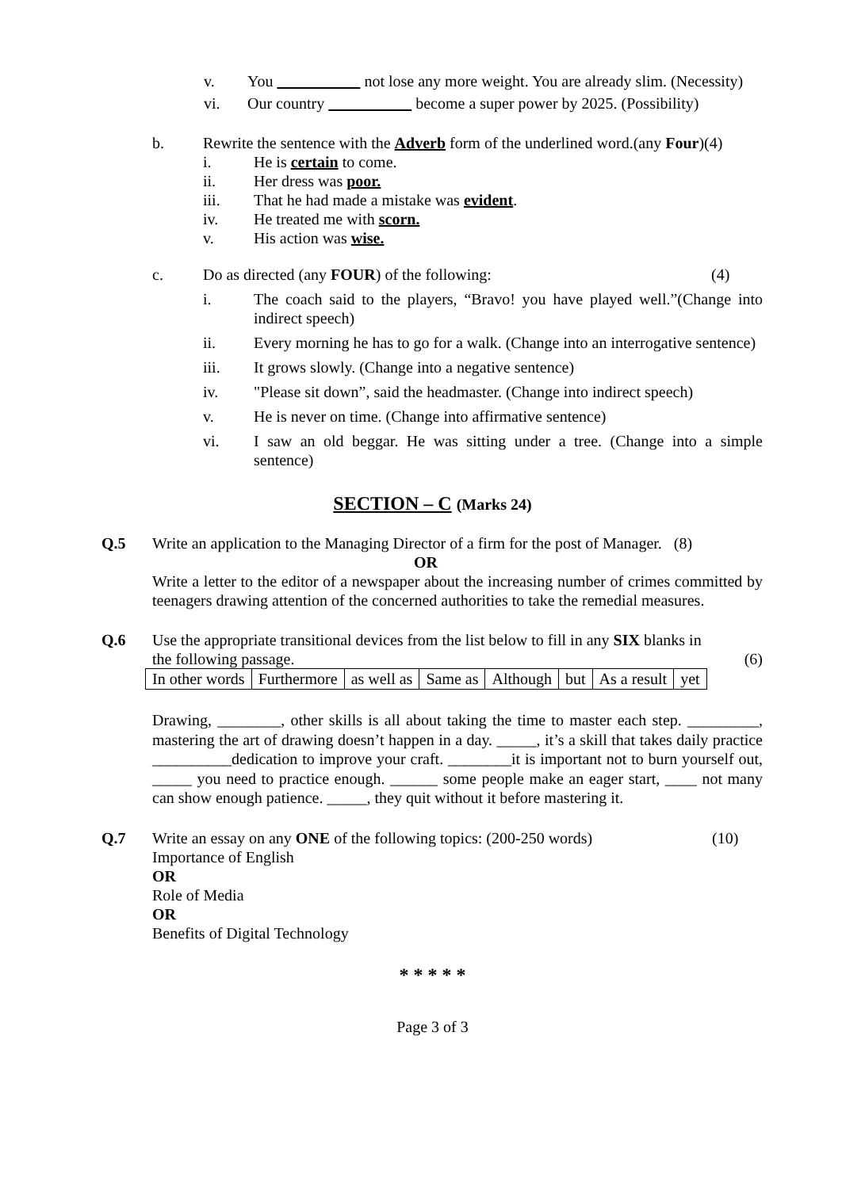v. You not lose any more weight. You are already slim. (Necessity)
vi. Our country become a super power by 2025. (Possibility)
b. Rewrite the sentence with the Adverb form of the underlined word.(any Four)(4)
i. He is certain to come.
ii. Her dress was poor.
iii. That he had made a mistake was evident.
iv. He treated me with scorn.
v. His action was wise.
c. Do as directed (any FOUR) of the following:
(4)
i. The coach said to the players, “Bravo! you have played well.”(Change into indirect speech)
ii. Every morning he has to go for a walk. (Change into an interrogative sentence)
iii. It grows slowly. (Change into a negative sentence)
iv. "Please sit down”, said the headmaster. (Change into indirect speech)
v. He is never on time. (Change into affirmative sentence)
vi. I saw an old beggar. He was sitting under a tree. (Change into a simple sentence)
SECTION – C (Marks 24)
Q.5 Write an application to the Managing Director of a firm for the post of Manager. (8)
OR
Write a letter to the editor of a newspaper about the increasing number of crimes committed by teenagers drawing attention of the concerned authorities to take the remedial measures.
Q.6 Use the appropriate transitional devices from the list below to fill in any SIX blanks in
the following passage. (6)
| In other words | Furthermore | as well as | Same as | Although | but | As a result | yet |
Drawing, ________, other skills is all about taking the time to master each step. _________, mastering the art of drawing doesn’t happen in a day. _____, it’s a skill that takes daily practice __________dedication to improve your craft. ________it is important not to burn yourself out, _____ you need to practice enough. ______ some people make an eager start, ____ not many can show enough patience. _____, they quit without it before mastering it.
Q.7 Write an essay on any ONE of the following topics: (200-250 words) (10)
Importance of English
OR
Role of Media
OR
Benefits of Digital Technology
* * * * *
Page 3 of 3